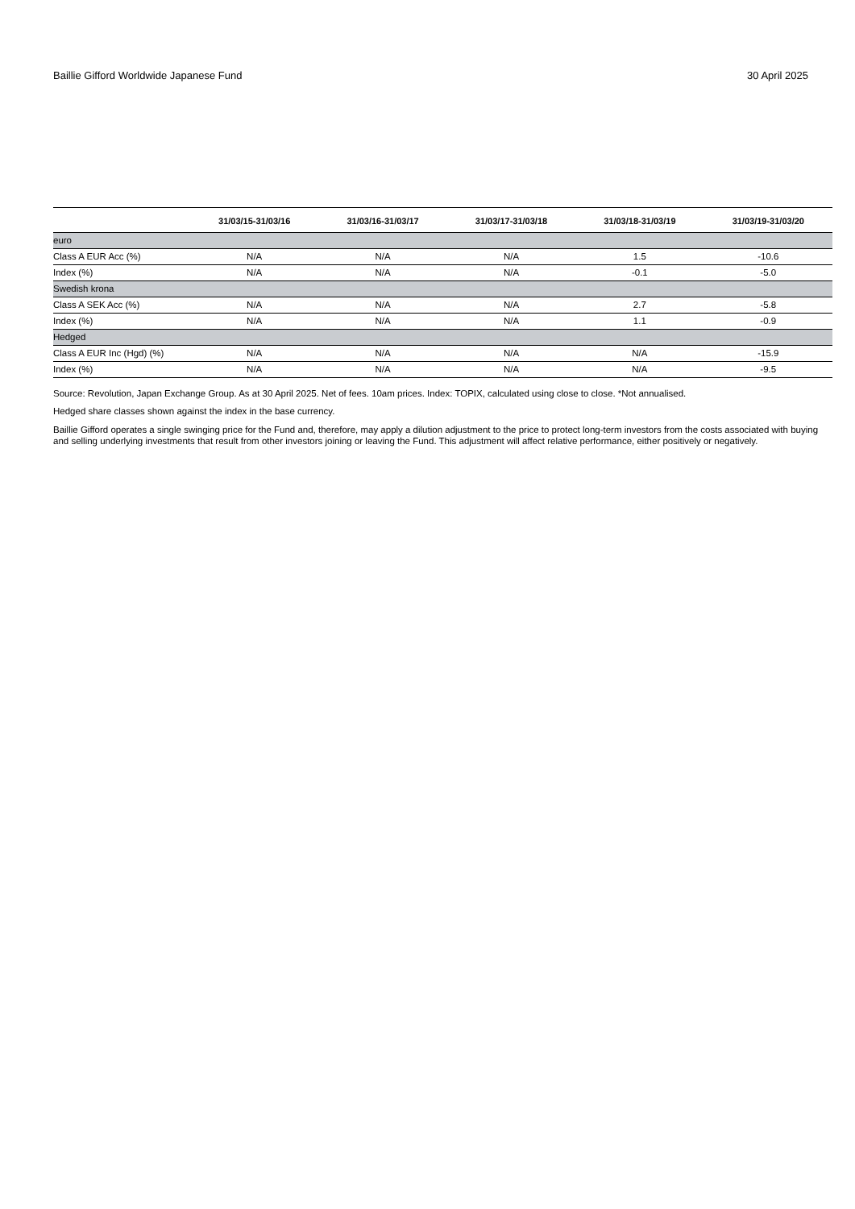Baillie Gifford Worldwide Japanese Fund 30 April 2025
| | 31/03/15-31/03/16 | 31/03/16-31/03/17 | 31/03/17-31/03/18 | 31/03/18-31/03/19 | 31/03/19-31/03/20 |
| --- | --- | --- | --- | --- | --- |
| euro | | | | | |
| Class A EUR Acc (%) | N/A | N/A | N/A | 1.5 | -10.6 |
| Index (%) | N/A | N/A | N/A | -0.1 | -5.0 |
| Swedish krona | | | | | |
| Class A SEK Acc (%) | N/A | N/A | N/A | 2.7 | -5.8 |
| Index (%) | N/A | N/A | N/A | 1.1 | -0.9 |
| Hedged | | | | | |
| Class A EUR Inc (Hgd) (%) | N/A | N/A | N/A | N/A | -15.9 |
| Index (%) | N/A | N/A | N/A | N/A | -9.5 |
Source: Revolution, Japan Exchange Group. As at 30 April 2025. Net of fees. 10am prices. Index: TOPIX, calculated using close to close. *Not annualised.
Hedged share classes shown against the index in the base currency.
Baillie Gifford operates a single swinging price for the Fund and, therefore, may apply a dilution adjustment to the price to protect long-term investors from the costs associated with buying and selling underlying investments that result from other investors joining or leaving the Fund. This adjustment will affect relative performance, either positively or negatively.